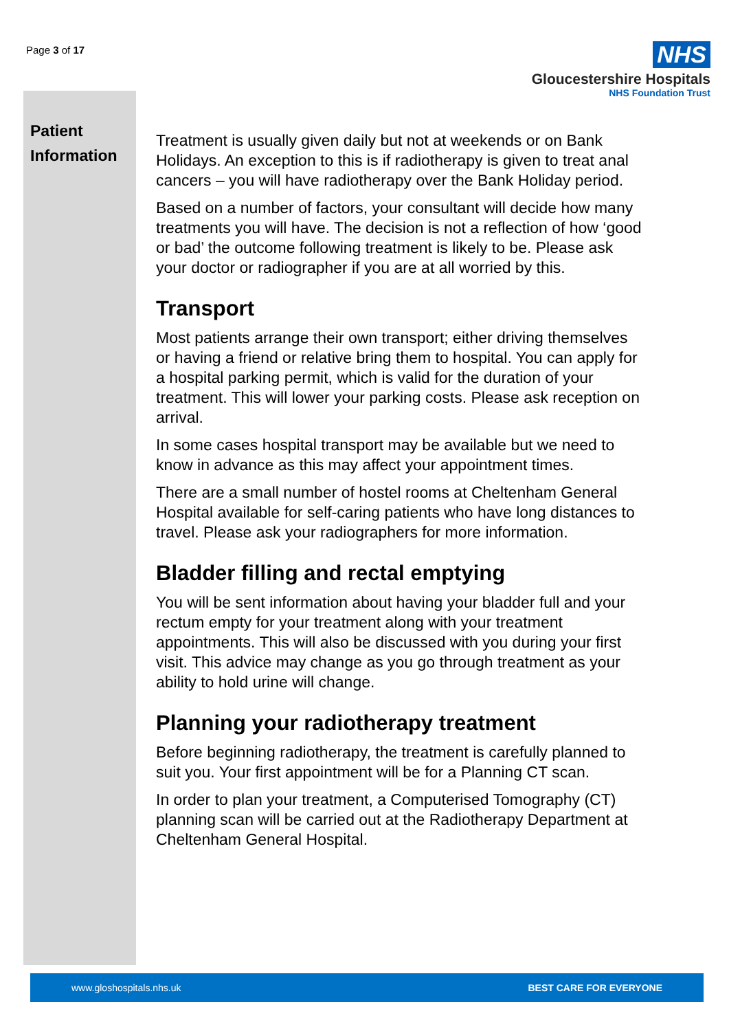Page 3 of 17
NHS
Gloucestershire Hospitals
NHS Foundation Trust
Patient
Information
Treatment is usually given daily but not at weekends or on Bank Holidays. An exception to this is if radiotherapy is given to treat anal cancers – you will have radiotherapy over the Bank Holiday period.
Based on a number of factors, your consultant will decide how many treatments you will have. The decision is not a reflection of how ‘good or bad’ the outcome following treatment is likely to be. Please ask your doctor or radiographer if you are at all worried by this.
Transport
Most patients arrange their own transport; either driving themselves or having a friend or relative bring them to hospital. You can apply for a hospital parking permit, which is valid for the duration of your treatment. This will lower your parking costs. Please ask reception on arrival.
In some cases hospital transport may be available but we need to know in advance as this may affect your appointment times.
There are a small number of hostel rooms at Cheltenham General Hospital available for self-caring patients who have long distances to travel. Please ask your radiographers for more information.
Bladder filling and rectal emptying
You will be sent information about having your bladder full and your rectum empty for your treatment along with your treatment appointments. This will also be discussed with you during your first visit. This advice may change as you go through treatment as your ability to hold urine will change.
Planning your radiotherapy treatment
Before beginning radiotherapy, the treatment is carefully planned to suit you. Your first appointment will be for a Planning CT scan.
In order to plan your treatment, a Computerised Tomography (CT) planning scan will be carried out at the Radiotherapy Department at Cheltenham General Hospital.
www.gloshospitals.nhs.uk BEST CARE FOR EVERYONE